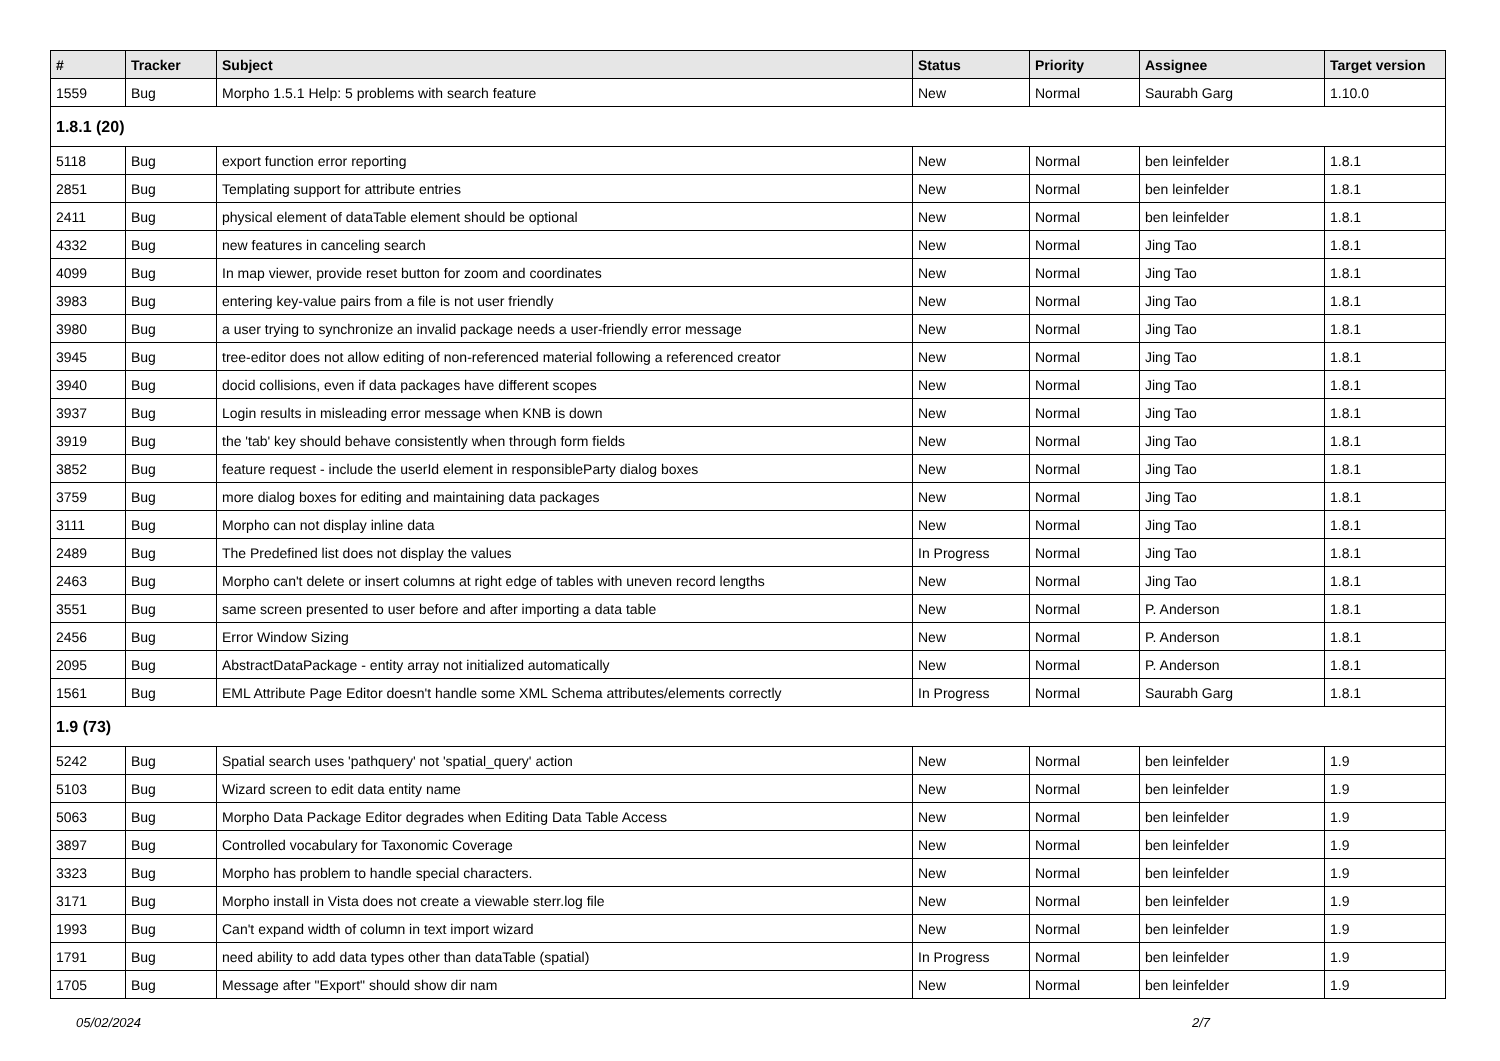| # | Tracker | Subject | Status | Priority | Assignee | Target version |
| --- | --- | --- | --- | --- | --- | --- |
| 1559 | Bug | Morpho 1.5.1 Help: 5 problems with search feature | New | Normal | Saurabh Garg | 1.10.0 |
| 1.8.1 (20) | | | | | | |
| 5118 | Bug | export function error reporting | New | Normal | ben leinfelder | 1.8.1 |
| 2851 | Bug | Templating support for attribute entries | New | Normal | ben leinfelder | 1.8.1 |
| 2411 | Bug | physical element of dataTable element should be optional | New | Normal | ben leinfelder | 1.8.1 |
| 4332 | Bug | new features in canceling search | New | Normal | Jing Tao | 1.8.1 |
| 4099 | Bug | In map viewer, provide reset button for zoom and coordinates | New | Normal | Jing Tao | 1.8.1 |
| 3983 | Bug | entering key-value pairs from a file is not user friendly | New | Normal | Jing Tao | 1.8.1 |
| 3980 | Bug | a user trying to synchronize an invalid package needs a user-friendly error message | New | Normal | Jing Tao | 1.8.1 |
| 3945 | Bug | tree-editor does not allow editing of non-referenced material following a referenced creator | New | Normal | Jing Tao | 1.8.1 |
| 3940 | Bug | docid collisions, even if data packages have different scopes | New | Normal | Jing Tao | 1.8.1 |
| 3937 | Bug | Login results in misleading error message when KNB is down | New | Normal | Jing Tao | 1.8.1 |
| 3919 | Bug | the 'tab' key should behave consistently when through form fields | New | Normal | Jing Tao | 1.8.1 |
| 3852 | Bug | feature request - include the userId element in responsibleParty dialog boxes | New | Normal | Jing Tao | 1.8.1 |
| 3759 | Bug | more dialog boxes for editing and maintaining data packages | New | Normal | Jing Tao | 1.8.1 |
| 3111 | Bug | Morpho can not display inline data | New | Normal | Jing Tao | 1.8.1 |
| 2489 | Bug | The Predefined list does not display the values | In Progress | Normal | Jing Tao | 1.8.1 |
| 2463 | Bug | Morpho can't delete or insert columns at right edge of tables with uneven record lengths | New | Normal | Jing Tao | 1.8.1 |
| 3551 | Bug | same screen presented to user before and after importing a data table | New | Normal | P. Anderson | 1.8.1 |
| 2456 | Bug | Error Window Sizing | New | Normal | P. Anderson | 1.8.1 |
| 2095 | Bug | AbstractDataPackage - entity array not initialized automatically | New | Normal | P. Anderson | 1.8.1 |
| 1561 | Bug | EML Attribute Page Editor doesn't handle some XML Schema attributes/elements correctly | In Progress | Normal | Saurabh Garg | 1.8.1 |
| 1.9 (73) | | | | | | |
| 5242 | Bug | Spatial search uses 'pathquery' not 'spatial_query' action | New | Normal | ben leinfelder | 1.9 |
| 5103 | Bug | Wizard screen to edit data entity name | New | Normal | ben leinfelder | 1.9 |
| 5063 | Bug | Morpho Data Package Editor degrades when Editing Data Table Access | New | Normal | ben leinfelder | 1.9 |
| 3897 | Bug | Controlled vocabulary for Taxonomic Coverage | New | Normal | ben leinfelder | 1.9 |
| 3323 | Bug | Morpho has problem to handle special characters. | New | Normal | ben leinfelder | 1.9 |
| 3171 | Bug | Morpho install in Vista does not create a viewable sterr.log file | New | Normal | ben leinfelder | 1.9 |
| 1993 | Bug | Can't expand width of column in text import wizard | New | Normal | ben leinfelder | 1.9 |
| 1791 | Bug | need ability to add data types other than dataTable (spatial) | In Progress | Normal | ben leinfelder | 1.9 |
| 1705 | Bug | Message after "Export" should show dir nam | New | Normal | ben leinfelder | 1.9 |
05/02/2024 2/7